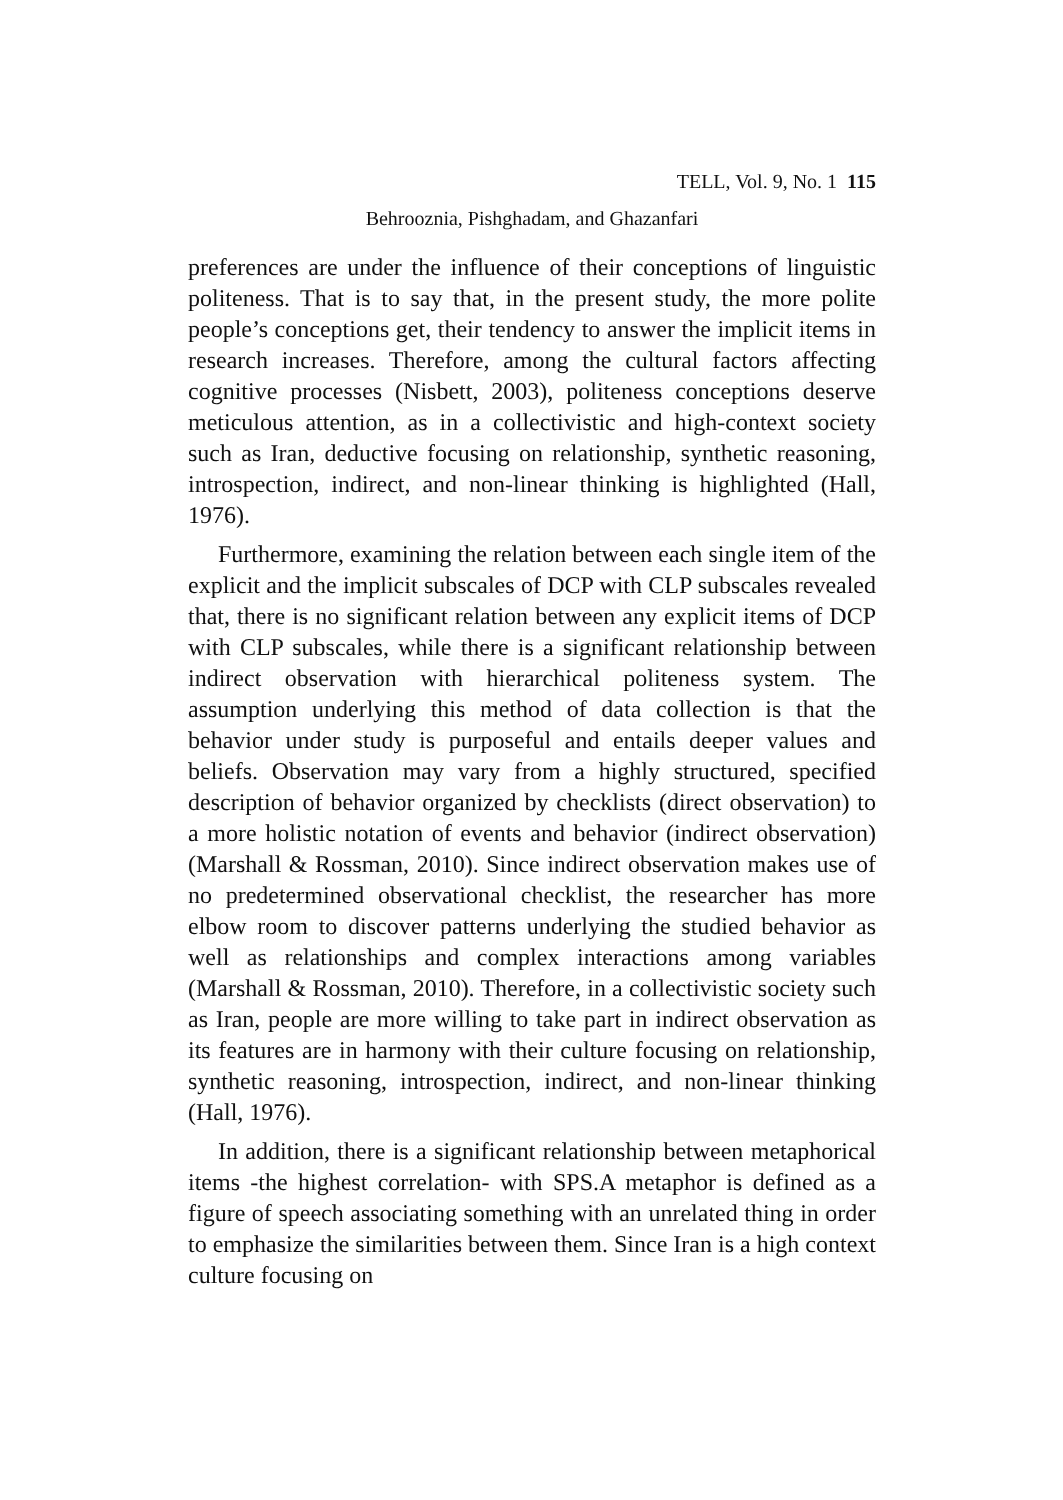TELL, Vol. 9, No. 1 115
Behrooznia, Pishghadam, and Ghazanfari
preferences are under the influence of their conceptions of linguistic politeness. That is to say that, in the present study, the more polite people’s conceptions get, their tendency to answer the implicit items in research increases. Therefore, among the cultural factors affecting cognitive processes (Nisbett, 2003), politeness conceptions deserve meticulous attention, as in a collectivistic and high-context society such as Iran, deductive focusing on relationship, synthetic reasoning, introspection, indirect, and non-linear thinking is highlighted (Hall, 1976).
Furthermore, examining the relation between each single item of the explicit and the implicit subscales of DCP with CLP subscales revealed that, there is no significant relation between any explicit items of DCP with CLP subscales, while there is a significant relationship between indirect observation with hierarchical politeness system. The assumption underlying this method of data collection is that the behavior under study is purposeful and entails deeper values and beliefs. Observation may vary from a highly structured, specified description of behavior organized by checklists (direct observation) to a more holistic notation of events and behavior (indirect observation) (Marshall & Rossman, 2010). Since indirect observation makes use of no predetermined observational checklist, the researcher has more elbow room to discover patterns underlying the studied behavior as well as relationships and complex interactions among variables (Marshall & Rossman, 2010). Therefore, in a collectivistic society such as Iran, people are more willing to take part in indirect observation as its features are in harmony with their culture focusing on relationship, synthetic reasoning, introspection, indirect, and non-linear thinking (Hall, 1976).
In addition, there is a significant relationship between metaphorical items -the highest correlation- with SPS.A metaphor is defined as a figure of speech associating something with an unrelated thing in order to emphasize the similarities between them. Since Iran is a high context culture focusing on